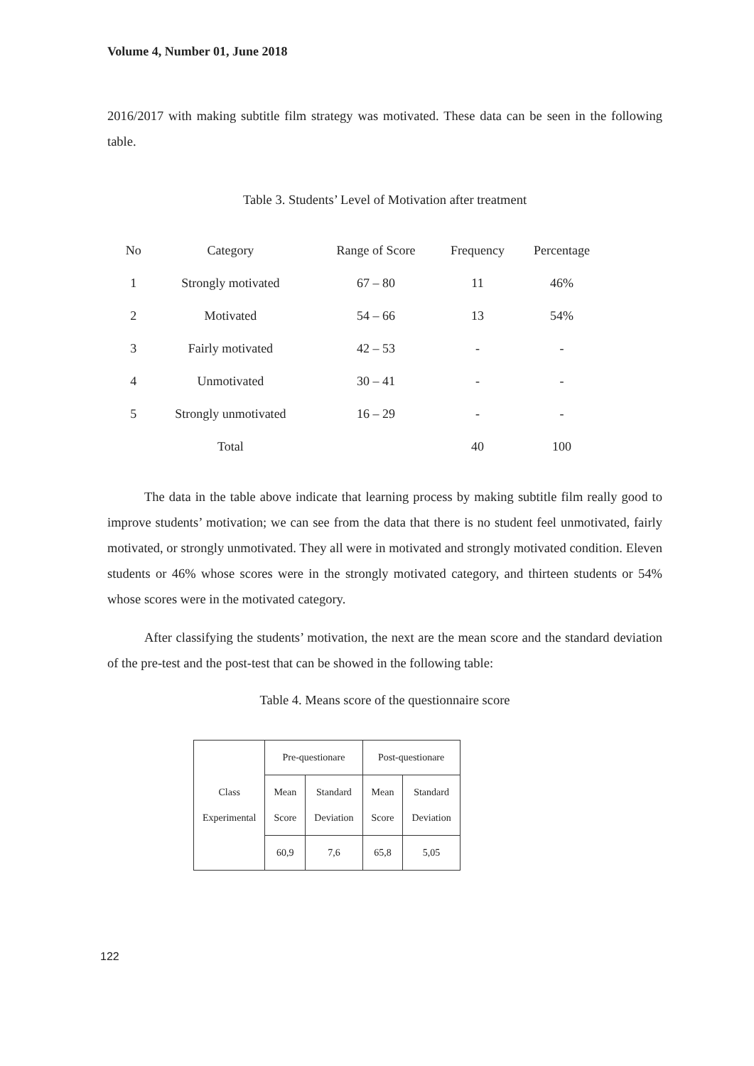Volume 4, Number 01, June 2018
2016/2017 with making subtitle film strategy was motivated. These data can be seen in the following table.
Table 3. Students’ Level of Motivation after treatment
| No | Category | Range of Score | Frequency | Percentage |
| --- | --- | --- | --- | --- |
| 1 | Strongly motivated | 67 – 80 | 11 | 46% |
| 2 | Motivated | 54 – 66 | 13 | 54% |
| 3 | Fairly motivated | 42 – 53 | - | - |
| 4 | Unmotivated | 30 – 41 | - | - |
| 5 | Strongly unmotivated | 16 – 29 | - | - |
| | Total | | 40 | 100 |
The data in the table above indicate that learning process by making subtitle film really good to improve students’ motivation; we can see from the data that there is no student feel unmotivated, fairly motivated, or strongly unmotivated. They all were in motivated and strongly motivated condition. Eleven students or 46% whose scores were in the strongly motivated category, and thirteen students or 54% whose scores were in the motivated category.
After classifying the students’ motivation, the next are the mean score and the standard deviation of the pre-test and the post-test that can be showed in the following table:
Table 4. Means score of the questionnaire score
| Class Experimental | Pre-questionare | | Post-questionare | |
| --- | --- | --- | --- | --- |
| | Mean Score | Standard Deviation | Mean Score | Standard Deviation |
| | 60,9 | 7,6 | 65,8 | 5,05 |
122